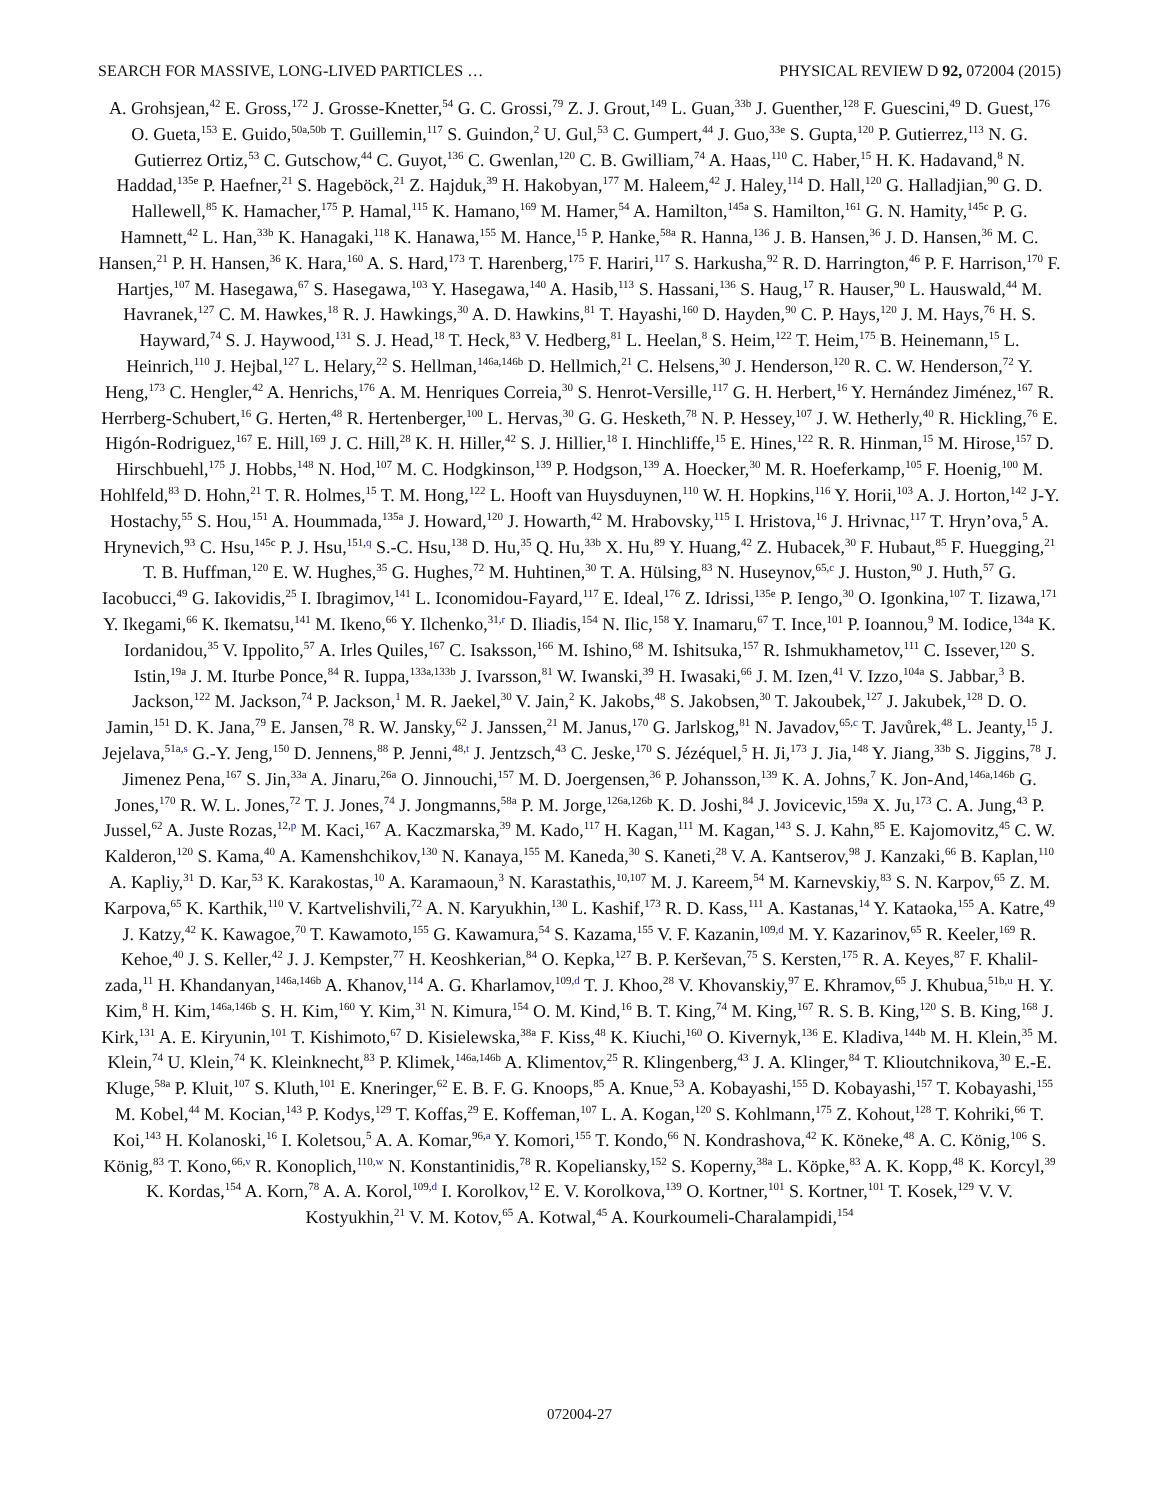SEARCH FOR MASSIVE, LONG-LIVED PARTICLES … PHYSICAL REVIEW D 92, 072004 (2015)
A. Grohsjean,<sup>42</sup> E. Gross,<sup>172</sup> J. Grosse-Knetter,<sup>54</sup> G. C. Grossi,<sup>79</sup> Z. J. Grout,<sup>149</sup> L. Guan,<sup>33b</sup> J. Guenther,<sup>128</sup> F. Guescini,<sup>49</sup> D. Guest,<sup>176</sup> O. Gueta,<sup>153</sup> E. Guido,<sup>50a,50b</sup> T. Guillemin,<sup>117</sup> S. Guindon,<sup>2</sup> U. Gul,<sup>53</sup> C. Gumpert,<sup>44</sup> J. Guo,<sup>33e</sup> S. Gupta,<sup>120</sup> P. Gutierrez,<sup>113</sup> N. G. Gutierrez Ortiz,<sup>53</sup> C. Gutschow,<sup>44</sup> C. Guyot,<sup>136</sup> C. Gwenlan,<sup>120</sup> C. B. Gwilliam,<sup>74</sup> A. Haas,<sup>110</sup> C. Haber,<sup>15</sup> H. K. Hadavand,<sup>8</sup> N. Haddad,<sup>135e</sup> P. Haefner,<sup>21</sup> S. Hageböck,<sup>21</sup> Z. Hajduk,<sup>39</sup> H. Hakobyan,<sup>177</sup> M. Haleem,<sup>42</sup> J. Haley,<sup>114</sup> D. Hall,<sup>120</sup> G. Halladjian,<sup>90</sup> G. D. Hallewell,<sup>85</sup> K. Hamacher,<sup>175</sup> P. Hamal,<sup>115</sup> K. Hamano,<sup>169</sup> M. Hamer,<sup>54</sup> A. Hamilton,<sup>145a</sup> S. Hamilton,<sup>161</sup> G. N. Hamity,<sup>145c</sup> P. G. Hamnett,<sup>42</sup> L. Han,<sup>33b</sup> K. Hanagaki,<sup>118</sup> K. Hanawa,<sup>155</sup> M. Hance,<sup>15</sup> P. Hanke,<sup>58a</sup> R. Hanna,<sup>136</sup> J. B. Hansen,<sup>36</sup> J. D. Hansen,<sup>36</sup> M. C. Hansen,<sup>21</sup> P. H. Hansen,<sup>36</sup> K. Hara,<sup>160</sup> A. S. Hard,<sup>173</sup> T. Harenberg,<sup>175</sup> F. Hariri,<sup>117</sup> S. Harkusha,<sup>92</sup> R. D. Harrington,<sup>46</sup> P. F. Harrison,<sup>170</sup> F. Hartjes,<sup>107</sup> M. Hasegawa,<sup>67</sup> S. Hasegawa,<sup>103</sup> Y. Hasegawa,<sup>140</sup> A. Hasib,<sup>113</sup> S. Hassani,<sup>136</sup> S. Haug,<sup>17</sup> R. Hauser,<sup>90</sup> L. Hauswald,<sup>44</sup> M. Havranek,<sup>127</sup> C. M. Hawkes,<sup>18</sup> R. J. Hawkings,<sup>30</sup> A. D. Hawkins,<sup>81</sup> T. Hayashi,<sup>160</sup> D. Hayden,<sup>90</sup> C. P. Hays,<sup>120</sup> J. M. Hays,<sup>76</sup> H. S. Hayward,<sup>74</sup> S. J. Haywood,<sup>131</sup> S. J. Head,<sup>18</sup> T. Heck,<sup>83</sup> V. Hedberg,<sup>81</sup> L. Heelan,<sup>8</sup> S. Heim,<sup>122</sup> T. Heim,<sup>175</sup> B. Heinemann,<sup>15</sup> L. Heinrich,<sup>110</sup> J. Hejbal,<sup>127</sup> L. Helary,<sup>22</sup> S. Hellman,<sup>146a,146b</sup> D. Hellmich,<sup>21</sup> C. Helsens,<sup>30</sup> J. Henderson,<sup>120</sup> R. C. W. Henderson,<sup>72</sup> Y. Heng,<sup>173</sup> C. Hengler,<sup>42</sup> A. Henrichs,<sup>176</sup> A. M. Henriques Correia,<sup>30</sup> S. Henrot-Versille,<sup>117</sup> G. H. Herbert,<sup>16</sup> Y. Hernández Jiménez,<sup>167</sup> R. Herrberg-Schubert,<sup>16</sup> G. Herten,<sup>48</sup> R. Hertenberger,<sup>100</sup> L. Hervas,<sup>30</sup> G. G. Hesketh,<sup>78</sup> N. P. Hessey,<sup>107</sup> J. W. Hetherly,<sup>40</sup> R. Hickling,<sup>76</sup> E. Higón-Rodriguez,<sup>167</sup> E. Hill,<sup>169</sup> J. C. Hill,<sup>28</sup> K. H. Hiller,<sup>42</sup> S. J. Hillier,<sup>18</sup> I. Hinchliffe,<sup>15</sup> E. Hines,<sup>122</sup> R. R. Hinman,<sup>15</sup> M. Hirose,<sup>157</sup> D. Hirschbuehl,<sup>175</sup> J. Hobbs,<sup>148</sup> N. Hod,<sup>107</sup> M. C. Hodgkinson,<sup>139</sup> P. Hodgson,<sup>139</sup> A. Hoecker,<sup>30</sup> M. R. Hoeferkamp,<sup>105</sup> F. Hoenig,<sup>100</sup> M. Hohlfeld,<sup>83</sup> D. Hohn,<sup>21</sup> T. R. Holmes,<sup>15</sup> T. M. Hong,<sup>122</sup> L. Hooft van Huysduynen,<sup>110</sup> W. H. Hopkins,<sup>116</sup> Y. Horii,<sup>103</sup> A. J. Horton,<sup>142</sup> J-Y. Hostachy,<sup>55</sup> S. Hou,<sup>151</sup> A. Hoummada,<sup>135a</sup> J. Howard,<sup>120</sup> J. Howarth,<sup>42</sup> M. Hrabovsky,<sup>115</sup> I. Hristova,<sup>16</sup> J. Hrivnac,<sup>117</sup> T. Hryn’ova,<sup>5</sup> A. Hrynevich,<sup>93</sup> C. Hsu,<sup>145c</sup> P. J. Hsu,<sup>151,q</sup> S.-C. Hsu,<sup>138</sup> D. Hu,<sup>35</sup> Q. Hu,<sup>33b</sup> X. Hu,<sup>89</sup> Y. Huang,<sup>42</sup> Z. Hubacek,<sup>30</sup> F. Hubaut,<sup>85</sup> F. Huegging,<sup>21</sup> T. B. Huffman,<sup>120</sup> E. W. Hughes,<sup>35</sup> G. Hughes,<sup>72</sup> M. Huhtinen,<sup>30</sup> T. A. Hülsing,<sup>83</sup> N. Huseynov,<sup>65,c</sup> J. Huston,<sup>90</sup> J. Huth,<sup>57</sup> G. Iacobucci,<sup>49</sup> G. Iakovidis,<sup>25</sup> I. Ibragimov,<sup>141</sup> L. Iconomidou-Fayard,<sup>117</sup> E. Ideal,<sup>176</sup> Z. Idrissi,<sup>135e</sup> P. Iengo,<sup>30</sup> O. Igonkina,<sup>107</sup> T. Iizawa,<sup>171</sup> Y. Ikegami,<sup>66</sup> K. Ikematsu,<sup>141</sup> M. Ikeno,<sup>66</sup> Y. Ilchenko,<sup>31,r</sup> D. Iliadis,<sup>154</sup> N. Ilic,<sup>158</sup> Y. Inamaru,<sup>67</sup> T. Ince,<sup>101</sup> P. Ioannou,<sup>9</sup> M. Iodice,<sup>134a</sup> K. Iordanidou,<sup>35</sup> V. Ippolito,<sup>57</sup> A. Irles Quiles,<sup>167</sup> C. Isaksson,<sup>166</sup> M. Ishino,<sup>68</sup> M. Ishitsuka,<sup>157</sup> R. Ishmukhametov,<sup>111</sup> C. Issever,<sup>120</sup> S. Istin,<sup>19a</sup> J. M. Iturbe Ponce,<sup>84</sup> R. Iuppa,<sup>133a,133b</sup> J. Ivarsson,<sup>81</sup> W. Iwanski,<sup>39</sup> H. Iwasaki,<sup>66</sup> J. M. Izen,<sup>41</sup> V. Izzo,<sup>104a</sup> S. Jabbar,<sup>3</sup> B. Jackson,<sup>122</sup> M. Jackson,<sup>74</sup> P. Jackson,<sup>1</sup> M. R. Jaekel,<sup>30</sup> V. Jain,<sup>2</sup> K. Jakobs,<sup>48</sup> S. Jakobsen,<sup>30</sup> T. Jakoubek,<sup>127</sup> J. Jakubek,<sup>128</sup> D. O. Jamin,<sup>151</sup> D. K. Jana,<sup>79</sup> E. Jansen,<sup>78</sup> R. W. Jansky,<sup>62</sup> J. Janssen,<sup>21</sup> M. Janus,<sup>170</sup> G. Jarlskog,<sup>81</sup> N. Javadov,<sup>65,c</sup> T. Javůrek,<sup>48</sup> L. Jeanty,<sup>15</sup> J. Jejelava,<sup>51a,s</sup> G.-Y. Jeng,<sup>150</sup> D. Jennens,<sup>88</sup> P. Jenni,<sup>48,t</sup> J. Jentzsch,<sup>43</sup> C. Jeske,<sup>170</sup> S. Jézéquel,<sup>5</sup> H. Ji,<sup>173</sup> J. Jia,<sup>148</sup> Y. Jiang,<sup>33b</sup> S. Jiggins,<sup>78</sup> J. Jimenez Pena,<sup>167</sup> S. Jin,<sup>33a</sup> A. Jinaru,<sup>26a</sup> O. Jinnouchi,<sup>157</sup> M. D. Joergensen,<sup>36</sup> P. Johansson,<sup>139</sup> K. A. Johns,<sup>7</sup> K. Jon-And,<sup>146a,146b</sup> G. Jones,<sup>170</sup> R. W. L. Jones,<sup>72</sup> T. J. Jones,<sup>74</sup> J. Jongmanns,<sup>58a</sup> P. M. Jorge,<sup>126a,126b</sup> K. D. Joshi,<sup>84</sup> J. Jovicevic,<sup>159a</sup> X. Ju,<sup>173</sup> C. A. Jung,<sup>43</sup> P. Jussel,<sup>62</sup> A. Juste Rozas,<sup>12,p</sup> M. Kaci,<sup>167</sup> A. Kaczmarska,<sup>39</sup> M. Kado,<sup>117</sup> H. Kagan,<sup>111</sup> M. Kagan,<sup>143</sup> S. J. Kahn,<sup>85</sup> E. Kajomovitz,<sup>45</sup> C. W. Kalderon,<sup>120</sup> S. Kama,<sup>40</sup> A. Kamenshchikov,<sup>130</sup> N. Kanaya,<sup>155</sup> M. Kaneda,<sup>30</sup> S. Kaneti,<sup>28</sup> V. A. Kantserov,<sup>98</sup> J. Kanzaki,<sup>66</sup> B. Kaplan,<sup>110</sup> A. Kapliy,<sup>31</sup> D. Kar,<sup>53</sup> K. Karakostas,<sup>10</sup> A. Karamaoun,<sup>3</sup> N. Karastathis,<sup>10,107</sup> M. J. Kareem,<sup>54</sup> M. Karnevskiy,<sup>83</sup> S. N. Karpov,<sup>65</sup> Z. M. Karpova,<sup>65</sup> K. Karthik,<sup>110</sup> V. Kartvelishvili,<sup>72</sup> A. N. Karyukhin,<sup>130</sup> L. Kashif,<sup>173</sup> R. D. Kass,<sup>111</sup> A. Kastanas,<sup>14</sup> Y. Kataoka,<sup>155</sup> A. Katre,<sup>49</sup> J. Katzy,<sup>42</sup> K. Kawagoe,<sup>70</sup> T. Kawamoto,<sup>155</sup> G. Kawamura,<sup>54</sup> S. Kazama,<sup>155</sup> V. F. Kazanin,<sup>109,d</sup> M. Y. Kazarinov,<sup>65</sup> R. Keeler,<sup>169</sup> R. Kehoe,<sup>40</sup> J. S. Keller,<sup>42</sup> J. J. Kempster,<sup>77</sup> H. Keoshkerian,<sup>84</sup> O. Kepka,<sup>127</sup> B. P. Kerševan,<sup>75</sup> S. Kersten,<sup>175</sup> R. A. Keyes,<sup>87</sup> F. Khalil-zada,<sup>11</sup> H. Khandanyan,<sup>146a,146b</sup> A. Khanov,<sup>114</sup> A. G. Kharlamov,<sup>109,d</sup> T. J. Khoo,<sup>28</sup> V. Khovanskiy,<sup>97</sup> E. Khramov,<sup>65</sup> J. Khubua,<sup>51b,u</sup> H. Y. Kim,<sup>8</sup> H. Kim,<sup>146a,146b</sup> S. H. Kim,<sup>160</sup> Y. Kim,<sup>31</sup> N. Kimura,<sup>154</sup> O. M. Kind,<sup>16</sup> B. T. King,<sup>74</sup> M. King,<sup>167</sup> R. S. B. King,<sup>120</sup> S. B. King,<sup>168</sup> J. Kirk,<sup>131</sup> A. E. Kiryunin,<sup>101</sup> T. Kishimoto,<sup>67</sup> D. Kisielewska,<sup>38a</sup> F. Kiss,<sup>48</sup> K. Kiuchi,<sup>160</sup> O. Kivernyk,<sup>136</sup> E. Kladiva,<sup>144b</sup> M. H. Klein,<sup>35</sup> M. Klein,<sup>74</sup> U. Klein,<sup>74</sup> K. Kleinknecht,<sup>83</sup> P. Klimek,<sup>146a,146b</sup> A. Klimentov,<sup>25</sup> R. Klingenberg,<sup>43</sup> J. A. Klinger,<sup>84</sup> T. Klioutchnikova,<sup>30</sup> E.-E. Kluge,<sup>58a</sup> P. Kluit,<sup>107</sup> S. Kluth,<sup>101</sup> E. Kneringer,<sup>62</sup> E. B. F. G. Knoops,<sup>85</sup> A. Knue,<sup>53</sup> A. Kobayashi,<sup>155</sup> D. Kobayashi,<sup>157</sup> T. Kobayashi,<sup>155</sup> M. Kobel,<sup>44</sup> M. Kocian,<sup>143</sup> P. Kodys,<sup>129</sup> T. Koffas,<sup>29</sup> E. Koffeman,<sup>107</sup> L. A. Kogan,<sup>120</sup> S. Kohlmann,<sup>175</sup> Z. Kohout,<sup>128</sup> T. Kohriki,<sup>66</sup> T. Koi,<sup>143</sup> H. Kolanoski,<sup>16</sup> I. Koletsou,<sup>5</sup> A. A. Komar,<sup>96,a</sup> Y. Komori,<sup>155</sup> T. Kondo,<sup>66</sup> N. Kondrashova,<sup>42</sup> K. Köneke,<sup>48</sup> A. C. König,<sup>106</sup> S. König,<sup>83</sup> T. Kono,<sup>66,v</sup> R. Konoplich,<sup>110,w</sup> N. Konstantinidis,<sup>78</sup> R. Kopeliansky,<sup>152</sup> S. Koperny,<sup>38a</sup> L. Köpke,<sup>83</sup> A. K. Kopp,<sup>48</sup> K. Korcyl,<sup>39</sup> K. Kordas,<sup>154</sup> A. Korn,<sup>78</sup> A. A. Korol,<sup>109,d</sup> I. Korolkov,<sup>12</sup> E. V. Korolkova,<sup>139</sup> O. Kortner,<sup>101</sup> S. Kortner,<sup>101</sup> T. Kosek,<sup>129</sup> V. V. Kostyukhin,<sup>21</sup> V. M. Kotov,<sup>65</sup> A. Kotwal,<sup>45</sup> A. Kourkoumeli-Charalampidi,<sup>154</sup>
072004-27